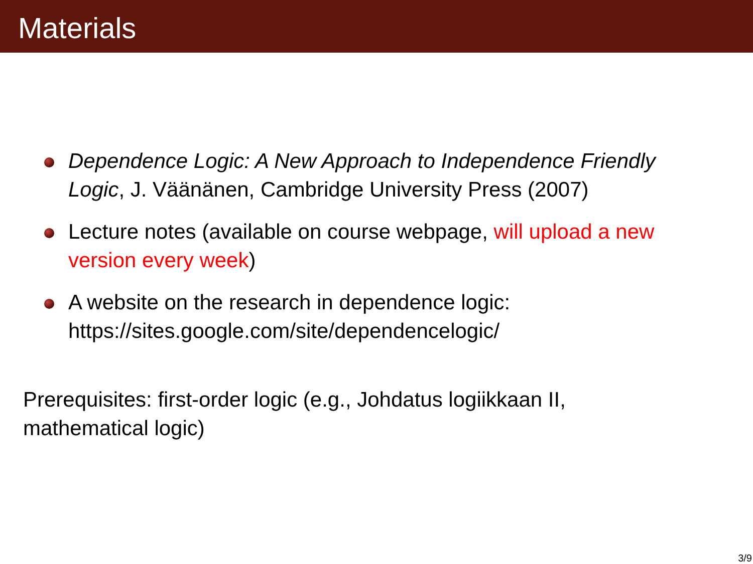Materials
Dependence Logic: A New Approach to Independence Friendly Logic, J. Väänänen, Cambridge University Press (2007)
Lecture notes (available on course webpage, will upload a new version every week)
A website on the research in dependence logic:
https://sites.google.com/site/dependencelogic/
Prerequisites: first-order logic (e.g., Johdatus logiikkaan II, mathematical logic)
3/9